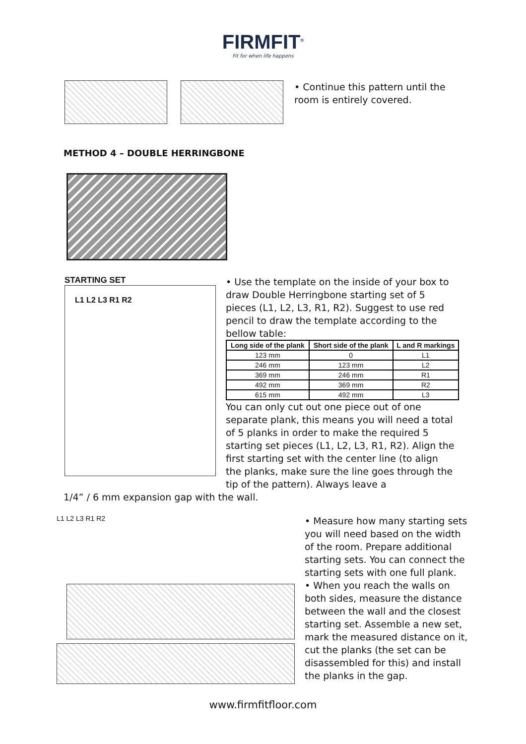FIRMFIT<sup>®</sup>
Fit for when life happens
• Continue this pattern until the room is entirely covered.
METHOD 4 – DOUBLE HERRINGBONE
STARTING SET
L1 L2 L3 R1 R2
• Use the template on the inside of your box to draw Double Herringbone starting set of 5 pieces (L1, L2, L3, R1, R2). Suggest to use red pencil to draw the template according to the bellow table:
| Long side of the plank | Short side of the plank | L and R markings |
| --- | --- | --- |
| 123 mm | 0 | L1 |
| 246 mm | 123 mm | L2 |
| 369 mm | 246 mm | R1 |
| 492 mm | 369 mm | R2 |
| 615 mm | 492 mm | L3 |
You can only cut out one piece out of one separate plank, this means you will need a total of 5 planks in order to make the required 5 starting set pieces (L1, L2, L3, R1, R2). Align the first starting set with the center line (to align the planks, make sure the line goes through the tip of the pattern). Always leave a
1/4” / 6 mm expansion gap with the wall.
L1 L2 L3 R1 R2
• Measure how many starting sets you will need based on the width of the room. Prepare additional starting sets. You can connect the starting sets with one full plank.
• When you reach the walls on both sides, measure the distance between the wall and the closest starting set. Assemble a new set, mark the measured distance on it, cut the planks (the set can be disassembled for this) and install the planks in the gap.
www.firmfitfloor.com